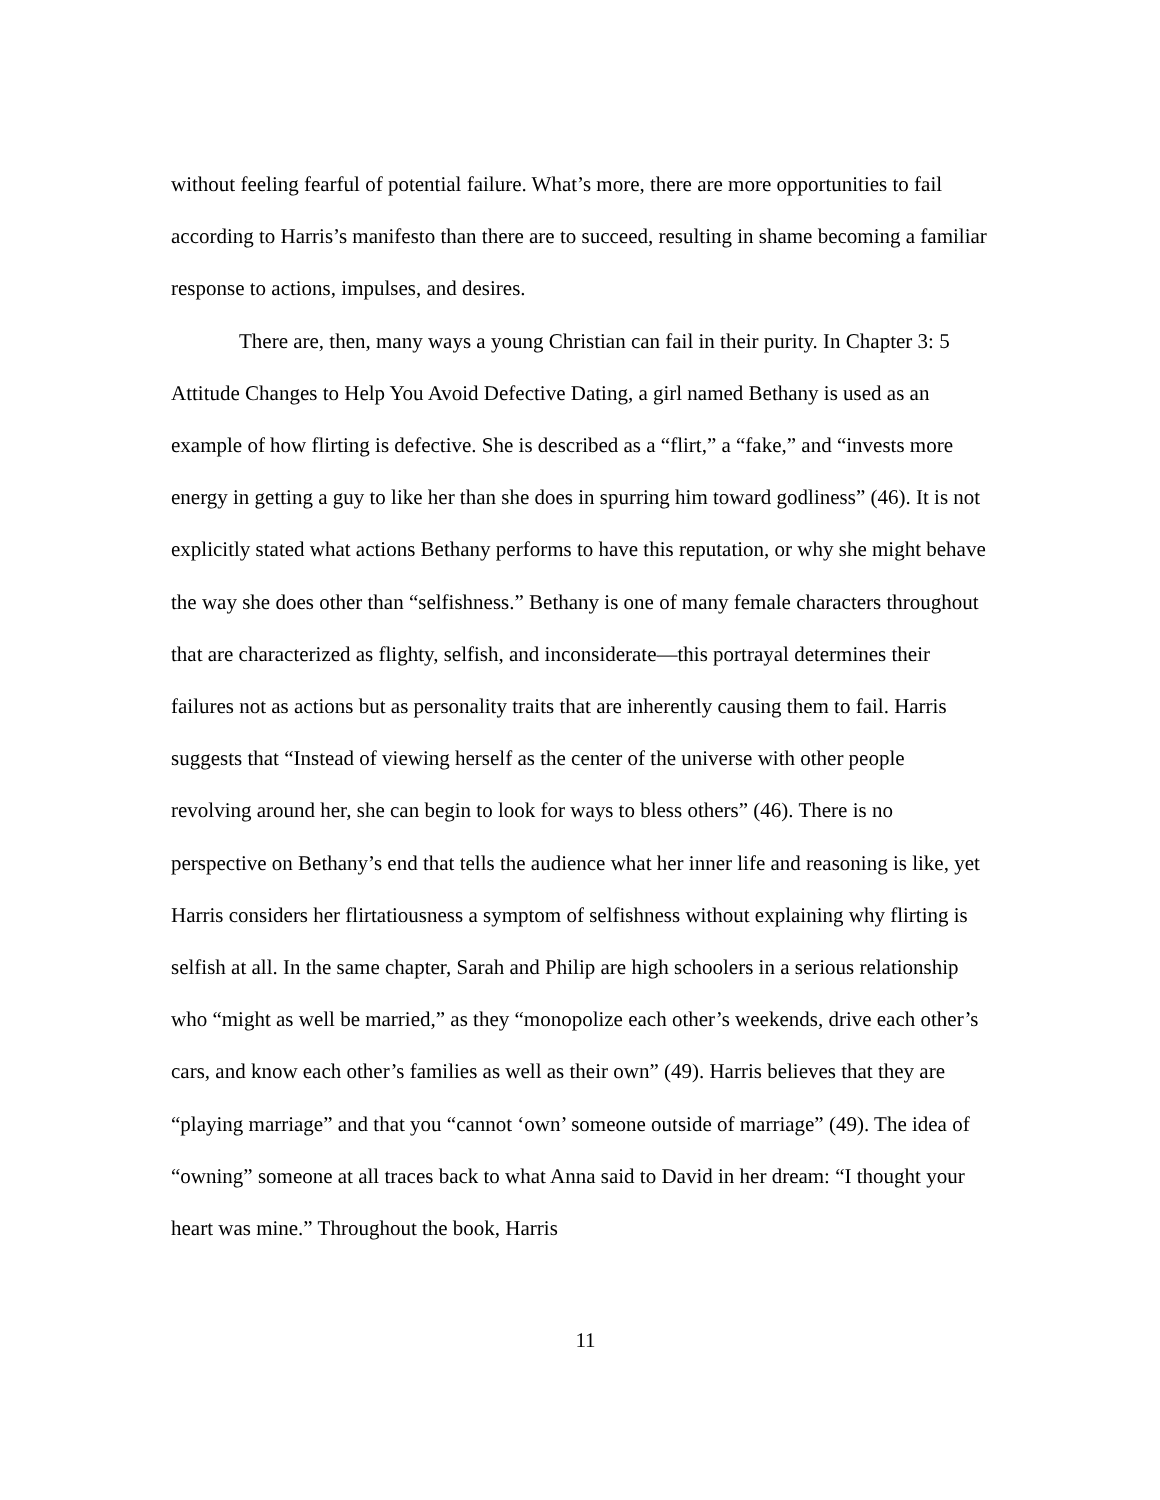without feeling fearful of potential failure. What’s more, there are more opportunities to fail according to Harris’s manifesto than there are to succeed, resulting in shame becoming a familiar response to actions, impulses, and desires.
There are, then, many ways a young Christian can fail in their purity. In Chapter 3: 5 Attitude Changes to Help You Avoid Defective Dating, a girl named Bethany is used as an example of how flirting is defective. She is described as a “flirt,” a “fake,” and “invests more energy in getting a guy to like her than she does in spurring him toward godliness” (46). It is not explicitly stated what actions Bethany performs to have this reputation, or why she might behave the way she does other than “selfishness.” Bethany is one of many female characters throughout that are characterized as flighty, selfish, and inconsiderate—this portrayal determines their failures not as actions but as personality traits that are inherently causing them to fail. Harris suggests that “Instead of viewing herself as the center of the universe with other people revolving around her, she can begin to look for ways to bless others” (46). There is no perspective on Bethany’s end that tells the audience what her inner life and reasoning is like, yet Harris considers her flirtatiousness a symptom of selfishness without explaining why flirting is selfish at all. In the same chapter, Sarah and Philip are high schoolers in a serious relationship who “might as well be married,” as they “monopolize each other’s weekends, drive each other’s cars, and know each other’s families as well as their own” (49). Harris believes that they are “playing marriage” and that you “cannot ‘own’ someone outside of marriage” (49). The idea of “owning” someone at all traces back to what Anna said to David in her dream: “I thought your heart was mine.” Throughout the book, Harris
11